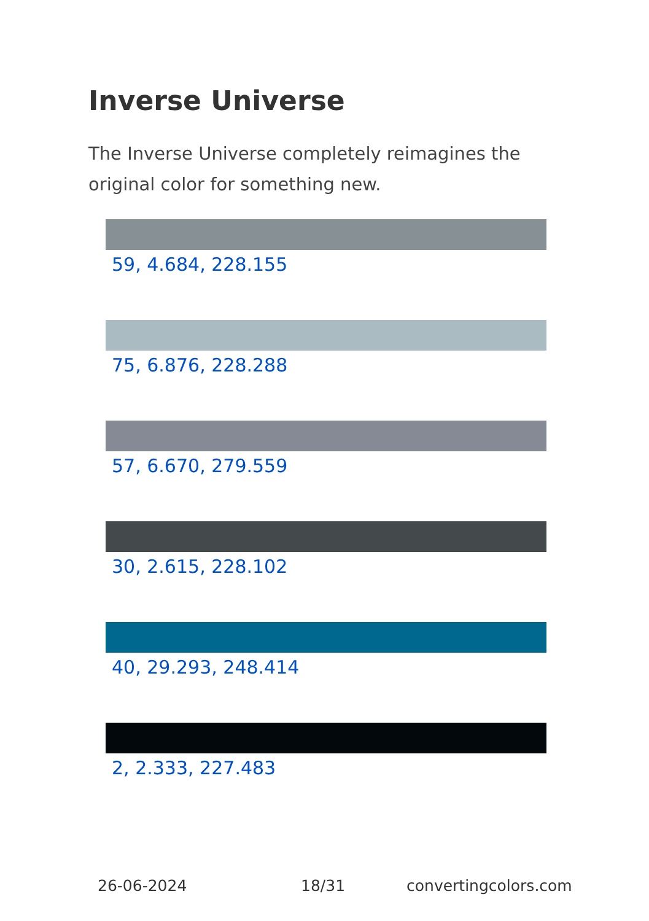Inverse Universe
The Inverse Universe completely reimagines the original color for something new.
59, 4.684, 228.155
75, 6.876, 228.288
57, 6.670, 279.559
30, 2.615, 228.102
40, 29.293, 248.414
2, 2.333, 227.483
26-06-2024 18/31 convertingcolors.com